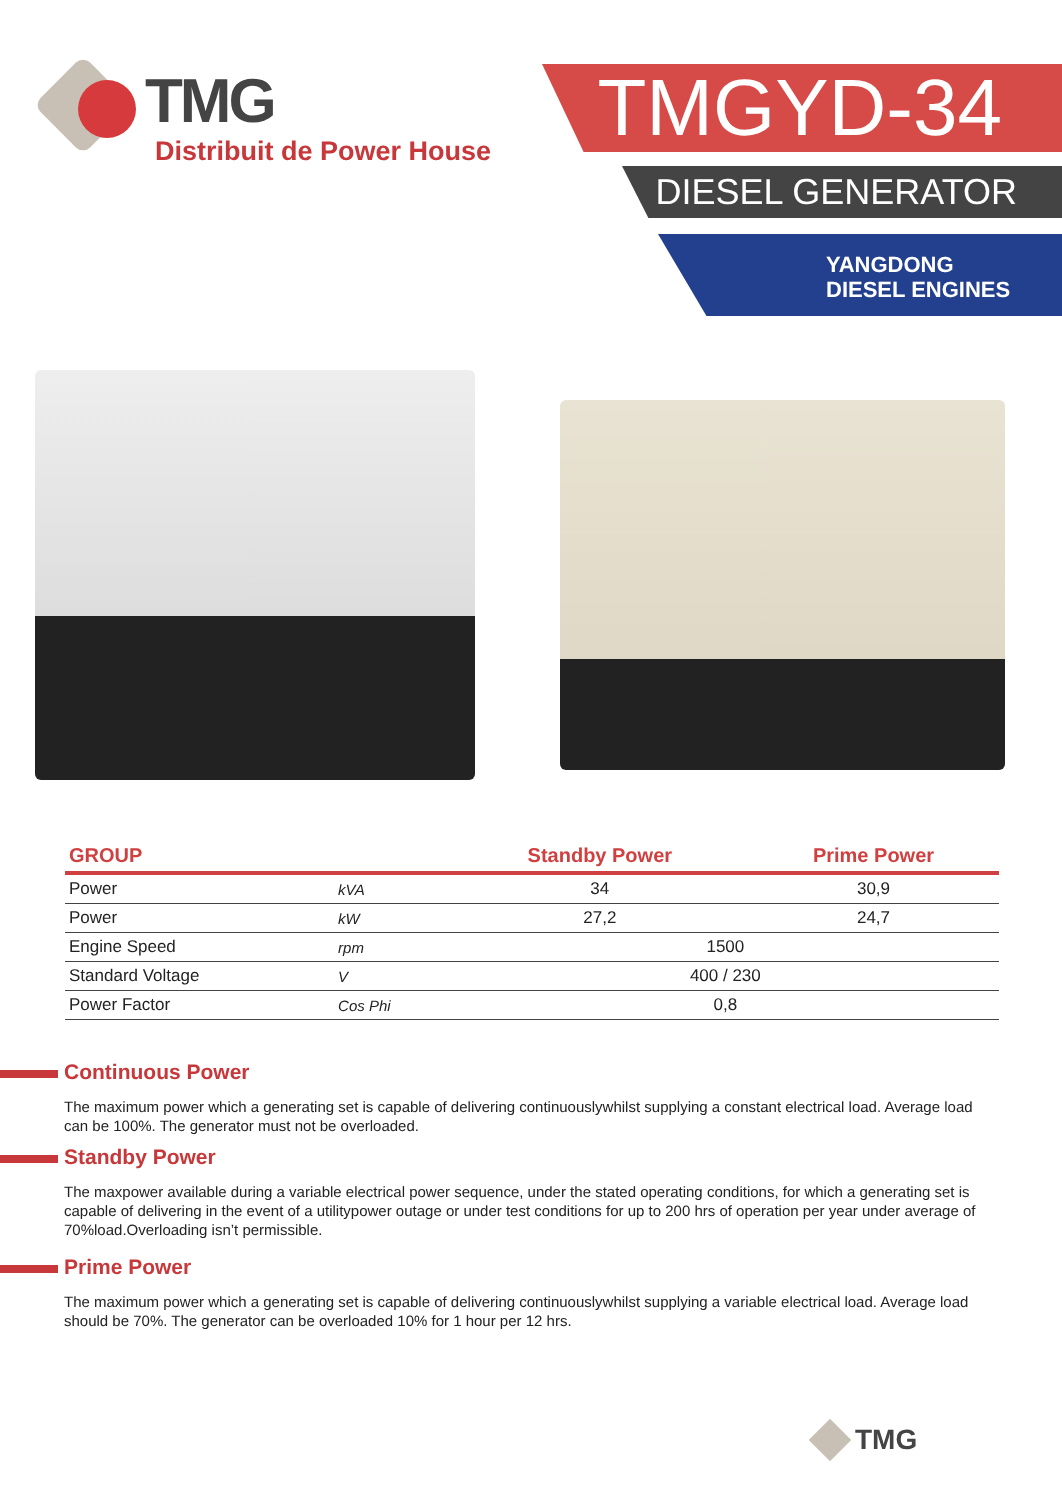TMG
Distribuit de Power House
TMGYD-34
DIESEL GENERATOR
YANGDONG
DIESEL ENGINES
| GROUP | | Standby Power | Prime Power |
| --- | --- | --- | --- |
| Power | kVA | 34 | 30,9 |
| Power | kW | 27,2 | 24,7 |
| Engine Speed | rpm | 1500 | |
| Standard Voltage | V | 400 / 230 | |
| Power Factor | Cos Phi | 0,8 | |
Continuous Power
The maximum power which a generating set is capable of delivering continuouslywhilst supplying a constant electrical load. Average load can be 100%. The generator must not be overloaded.
Standby Power
The maxpower available during a variable electrical power sequence, under the stated operating conditions, for which a generating set is capable of delivering in the event of a utilitypower outage or under test conditions for up to 200 hrs of operation per year under average of 70%load.Overloading isn’t permissible.
Prime Power
The maximum power which a generating set is capable of delivering continuouslywhilst supplying a variable electrical load. Average load should be 70%. The generator can be overloaded 10% for 1 hour per 12 hrs.
TMG